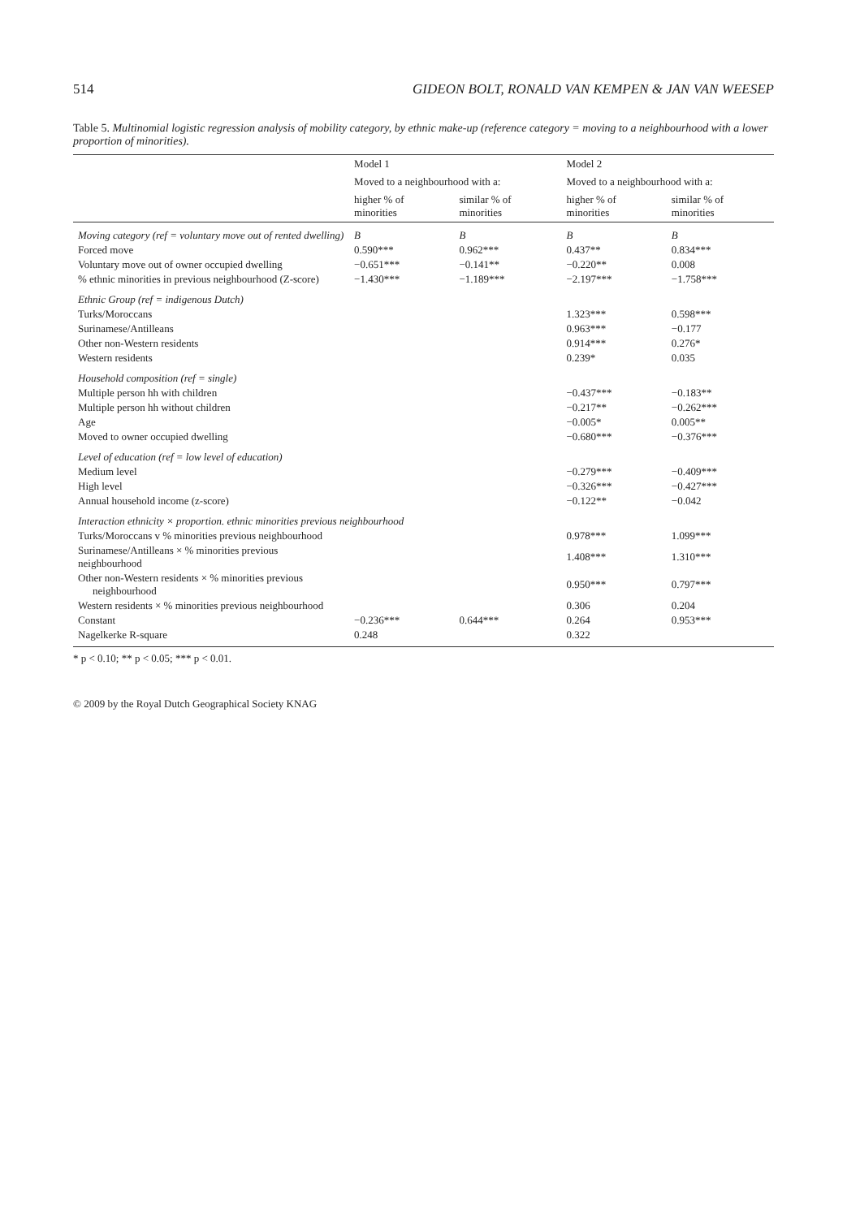514 GIDEON BOLT, RONALD VAN KEMPEN & JAN VAN WEESEP
Table 5. Multinomial logistic regression analysis of mobility category, by ethnic make-up (reference category = moving to a neighbourhood with a lower proportion of minorities).
| | Model 1 | | Model 2 | |
| --- | --- | --- | --- | --- |
| | Moved to a neighbourhood with a: | | Moved to a neighbourhood with a: | |
| | higher % of minorities | similar % of minorities | higher % of minorities | similar % of minorities |
| Moving category (ref = voluntary move out of rented dwelling) | B | B | B | B |
| Forced move | 0.590*** | 0.962*** | 0.437** | 0.834*** |
| Voluntary move out of owner occupied dwelling | −0.651*** | −0.141** | −0.220** | 0.008 |
| % ethnic minorities in previous neighbourhood (Z-score) | −1.430*** | −1.189*** | −2.197*** | −1.758*** |
| Ethnic Group (ref = indigenous Dutch) | | | | |
| Turks/Moroccans | | | 1.323*** | 0.598*** |
| Surinamese/Antilleans | | | 0.963*** | −0.177 |
| Other non-Western residents | | | 0.914*** | 0.276* |
| Western residents | | | 0.239* | 0.035 |
| Household composition (ref = single) | | | | |
| Multiple person hh with children | | | −0.437*** | −0.183** |
| Multiple person hh without children | | | −0.217** | −0.262*** |
| Age | | | −0.005* | 0.005** |
| Moved to owner occupied dwelling | | | −0.680*** | −0.376*** |
| Level of education (ref = low level of education) | | | | |
| Medium level | | | −0.279*** | −0.409*** |
| High level | | | −0.326*** | −0.427*** |
| Annual household income (z-score) | | | −0.122** | −0.042 |
| Interaction ethnicity × proportion. ethnic minorities previous neighbourhood | | | | |
| Turks/Moroccans v % minorities previous neighbourhood | | | 0.978*** | 1.099*** |
| Surinamese/Antilleans × % minorities previous neighbourhood | | | 1.408*** | 1.310*** |
| Other non-Western residents × % minorities previous neighbourhood | | | 0.950*** | 0.797*** |
| Western residents × % minorities previous neighbourhood | | | 0.306 | 0.204 |
| Constant | −0.236*** | 0.644*** | 0.264 | 0.953*** |
| Nagelkerke R-square | 0.248 | | 0.322 | |
* p < 0.10; ** p < 0.05; *** p < 0.01.
© 2009 by the Royal Dutch Geographical Society KNAG